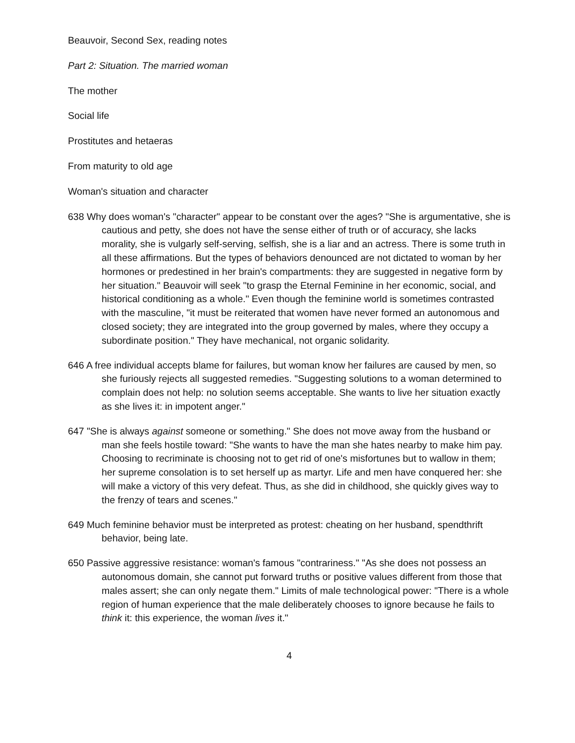Beauvoir, Second Sex, reading notes
Part 2: Situation. The married woman
The mother
Social life
Prostitutes and hetaeras
From maturity to old age
Woman's situation and character
638 Why does woman's "character" appear to be constant over the ages? "She is argumentative, she is cautious and petty, she does not have the sense either of truth or of accuracy, she lacks morality, she is vulgarly self-serving, selfish, she is a liar and an actress. There is some truth in all these affirmations. But the types of behaviors denounced are not dictated to woman by her hormones or predestined in her brain's compartments: they are suggested in negative form by her situation." Beauvoir will seek "to grasp the Eternal Feminine in her economic, social, and historical conditioning as a whole." Even though the feminine world is sometimes contrasted with the masculine, "it must be reiterated that women have never formed an autonomous and closed society; they are integrated into the group governed by males, where they occupy a subordinate position." They have mechanical, not organic solidarity.
646 A free individual accepts blame for failures, but woman know her failures are caused by men, so she furiously rejects all suggested remedies. "Suggesting solutions to a woman determined to complain does not help: no solution seems acceptable. She wants to live her situation exactly as she lives it: in impotent anger."
647 "She is always against someone or something." She does not move away from the husband or man she feels hostile toward: "She wants to have the man she hates nearby to make him pay. Choosing to recriminate is choosing not to get rid of one's misfortunes but to wallow in them; her supreme consolation is to set herself up as martyr. Life and men have conquered her: she will make a victory of this very defeat. Thus, as she did in childhood, she quickly gives way to the frenzy of tears and scenes."
649 Much feminine behavior must be interpreted as protest: cheating on her husband, spendthrift behavior, being late.
650 Passive aggressive resistance: woman's famous "contrariness." "As she does not possess an autonomous domain, she cannot put forward truths or positive values different from those that males assert; she can only negate them." Limits of male technological power: "There is a whole region of human experience that the male deliberately chooses to ignore because he fails to think it: this experience, the woman lives it."
4